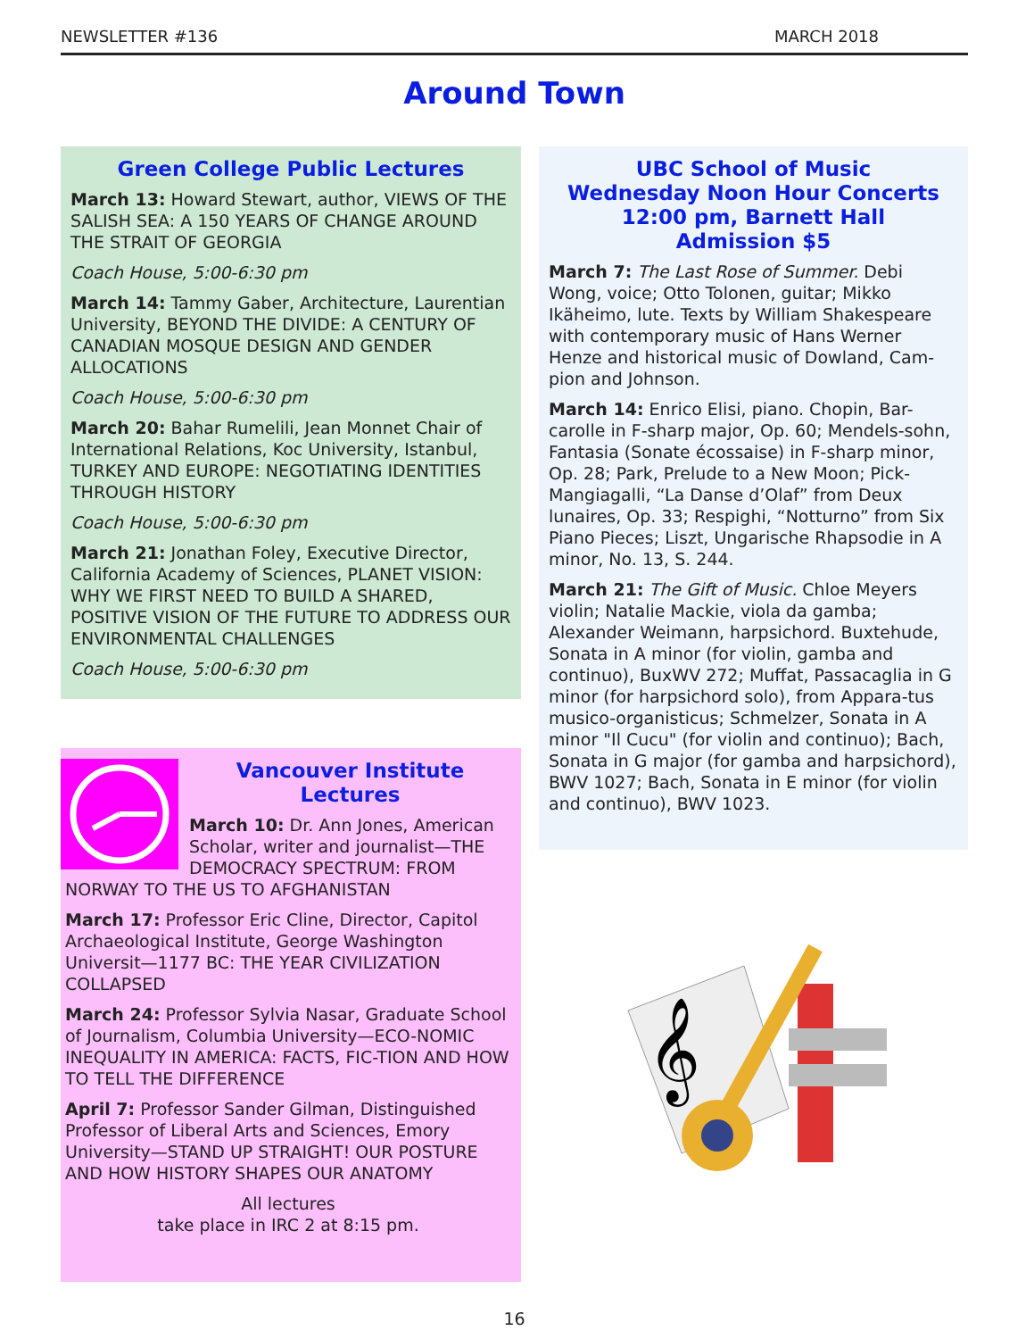NEWSLETTER #136 MARCH 2018
Around Town
Green College Public Lectures
March 13: Howard Stewart, author, VIEWS OF THE SALISH SEA: A 150 YEARS OF CHANGE AROUND THE STRAIT OF GEORGIA
Coach House, 5:00-6:30 pm
March 14: Tammy Gaber, Architecture, Laurentian University, BEYOND THE DIVIDE: A CENTURY OF CANADIAN MOSQUE DESIGN AND GENDER ALLOCATIONS
Coach House, 5:00-6:30 pm
March 20: Bahar Rumelili, Jean Monnet Chair of International Relations, Koc University, Istanbul, TURKEY AND EUROPE: NEGOTIATING IDENTITIES THROUGH HISTORY
Coach House, 5:00-6:30 pm
March 21: Jonathan Foley, Executive Director, California Academy of Sciences, PLANET VISION: WHY WE FIRST NEED TO BUILD A SHARED, POSITIVE VISION OF THE FUTURE TO ADDRESS OUR ENVIRONMENTAL CHALLENGES
Coach House, 5:00-6:30 pm
Vancouver Institute Lectures
March 10: Dr. Ann Jones, American Scholar, writer and journalist—THE DEMOCRACY SPECTRUM: FROM NORWAY TO THE US TO AFGHANISTAN
March 17: Professor Eric Cline, Director, Capitol Archaeological Institute, George Washington Universit—1177 BC: THE YEAR CIVILIZATION COLLAPSED
March 24: Professor Sylvia Nasar, Graduate School of Journalism, Columbia University—ECO-NOMIC INEQUALITY IN AMERICA: FACTS, FIC-TION AND HOW TO TELL THE DIFFERENCE
April 7: Professor Sander Gilman, Distinguished Professor of Liberal Arts and Sciences, Emory University—STAND UP STRAIGHT! OUR POSTURE AND HOW HISTORY SHAPES OUR ANATOMY
All lectures
take place in IRC 2 at 8:15 pm.
UBC School of Music
Wednesday Noon Hour Concerts
12:00 pm, Barnett Hall
Admission $5
March 7: The Last Rose of Summer. Debi Wong, voice; Otto Tolonen, guitar; Mikko Ikäheimo, lute. Texts by William Shakespeare with contemporary music of Hans Werner Henze and historical music of Dowland, Cam-pion and Johnson.
March 14: Enrico Elisi, piano. Chopin, Bar-carolle in F-sharp major, Op. 60; Mendels-sohn, Fantasia (Sonate écossaise) in F-sharp minor, Op. 28; Park, Prelude to a New Moon; Pick-Mangiagalli, “La Danse d’Olaf” from Deux lunaires, Op. 33; Respighi, “Notturno” from Six Piano Pieces; Liszt, Ungarische Rhapsodie in A minor, No. 13, S. 244.
March 21: The Gift of Music. Chloe Meyers violin; Natalie Mackie, viola da gamba; Alexander Weimann, harpsichord. Buxtehude, Sonata in A minor (for violin, gamba and continuo), BuxWV 272; Muffat, Passacaglia in G minor (for harpsichord solo), from Appara-tus musico-organisticus; Schmelzer, Sonata in A minor "Il Cucu" (for violin and continuo); Bach, Sonata in G major (for gamba and harpsichord), BWV 1027; Bach, Sonata in E minor (for violin and continuo), BWV 1023.
𝄞
16